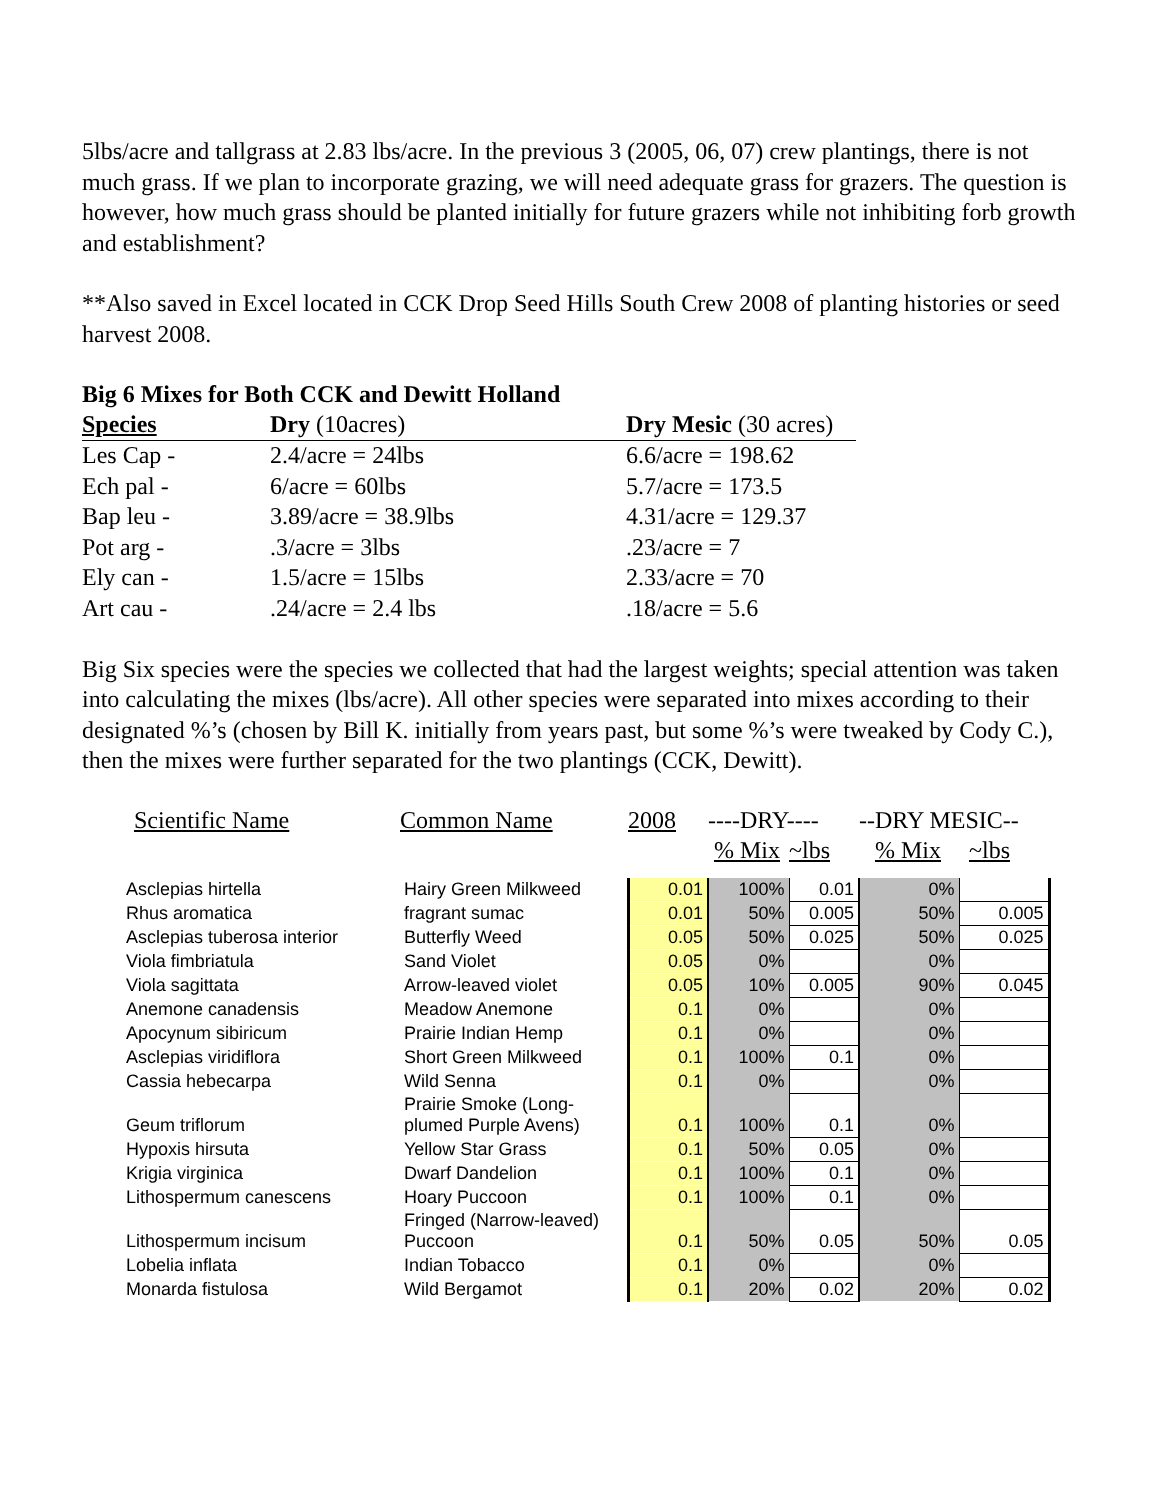5lbs/acre and tallgrass at 2.83 lbs/acre. In the previous 3 (2005, 06, 07) crew plantings, there is not much grass. If we plan to incorporate grazing, we will need adequate grass for grazers. The question is however, how much grass should be planted initially for future grazers while not inhibiting forb growth and establishment?
**Also saved in Excel located in CCK Drop Seed Hills South Crew 2008 of planting histories or seed harvest 2008.
Big 6 Mixes for Both CCK and Dewitt Holland
| Species | Dry (10acres) | Dry Mesic (30 acres) |
| --- | --- | --- |
| Les Cap - | 2.4/acre = 24lbs | 6.6/acre = 198.62 |
| Ech pal - | 6/acre = 60lbs | 5.7/acre = 173.5 |
| Bap leu - | 3.89/acre = 38.9lbs | 4.31/acre = 129.37 |
| Pot arg - | .3/acre = 3lbs | .23/acre = 7 |
| Ely can - | 1.5/acre = 15lbs | 2.33/acre = 70 |
| Art cau - | .24/acre = 2.4 lbs | .18/acre = 5.6 |
Big Six species were the species we collected that had the largest weights; special attention was taken into calculating the mixes (lbs/acre). All other species were separated into mixes according to their designated %’s (chosen by Bill K. initially from years past, but some %’s were tweaked by Cody C.), then the mixes were further separated for the two plantings (CCK, Dewitt).
| Scientific Name | Common Name | 2008 | ----DRY---- | | --DRY MESIC-- | |
| --- | --- | --- | --- | --- | --- | --- |
| | | | % Mix | ~lbs | % Mix | ~lbs |
| Asclepias hirtella | Hairy Green Milkweed | 0.01 | 100% | 0.01 | 0% | |
| Rhus aromatica | fragrant sumac | 0.01 | 50% | 0.005 | 50% | 0.005 |
| Asclepias tuberosa interior | Butterfly Weed | 0.05 | 50% | 0.025 | 50% | 0.025 |
| Viola fimbriatula | Sand Violet | 0.05 | 0% | | 0% | |
| Viola sagittata | Arrow-leaved violet | 0.05 | 10% | 0.005 | 90% | 0.045 |
| Anemone canadensis | Meadow Anemone | 0.1 | 0% | | 0% | |
| Apocynum sibiricum | Prairie Indian Hemp | 0.1 | 0% | | 0% | |
| Asclepias viridiflora | Short Green Milkweed | 0.1 | 100% | 0.1 | 0% | |
| Cassia hebecarpa | Wild Senna | 0.1 | 0% | | 0% | |
| Geum triflorum | Prairie Smoke (Long- plumed Purple Avens) | 0.1 | 100% | 0.1 | 0% | |
| Hypoxis hirsuta | Yellow Star Grass | 0.1 | 50% | 0.05 | 0% | |
| Krigia virginica | Dwarf Dandelion | 0.1 | 100% | 0.1 | 0% | |
| Lithospermum canescens | Hoary Puccoon | 0.1 | 100% | 0.1 | 0% | |
| Lithospermum incisum | Fringed (Narrow-leaved) Puccoon | 0.1 | 50% | 0.05 | 50% | 0.05 |
| Lobelia inflata | Indian Tobacco | 0.1 | 0% | | 0% | |
| Monarda fistulosa | Wild Bergamot | 0.1 | 20% | 0.02 | 20% | 0.02 |